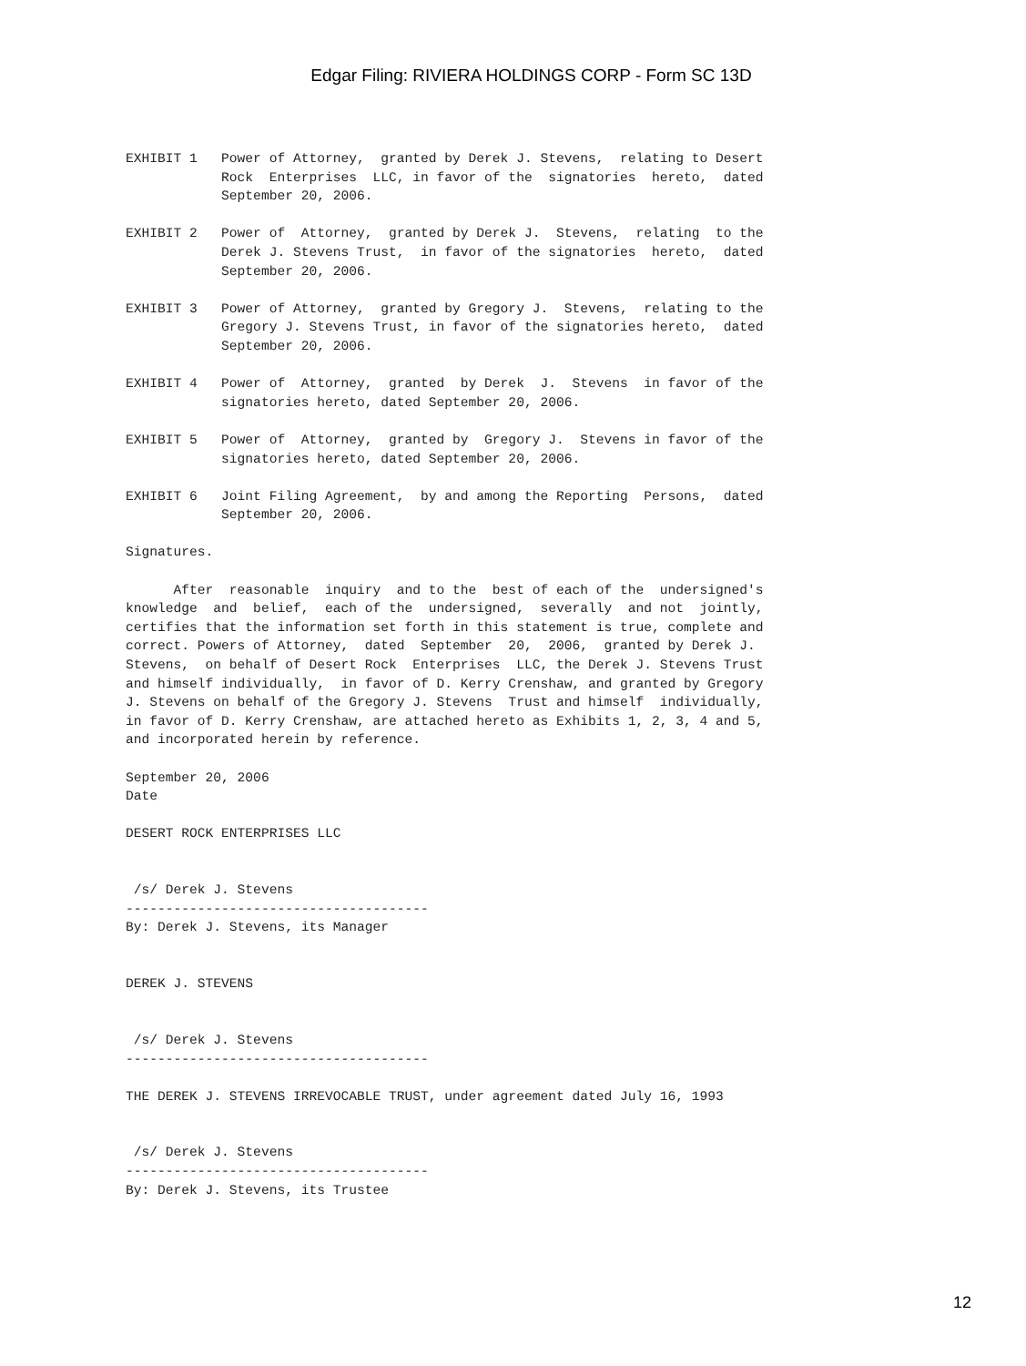Edgar Filing: RIVIERA HOLDINGS CORP - Form SC 13D
EXHIBIT 1   Power of Attorney,  granted by Derek J. Stevens,  relating to Desert
            Rock  Enterprises  LLC, in favor of the  signatories  hereto,  dated
            September 20, 2006.

EXHIBIT 2   Power of  Attorney,  granted by Derek J.  Stevens,  relating  to the
            Derek J. Stevens Trust,  in favor of the signatories  hereto,  dated
            September 20, 2006.

EXHIBIT 3   Power of Attorney,  granted by Gregory J.  Stevens,  relating to the
            Gregory J. Stevens Trust, in favor of the signatories hereto,  dated
            September 20, 2006.

EXHIBIT 4   Power of  Attorney,  granted  by Derek  J.  Stevens  in favor of the
            signatories hereto, dated September 20, 2006.

EXHIBIT 5   Power of  Attorney,  granted by  Gregory J.  Stevens in favor of the
            signatories hereto, dated September 20, 2006.

EXHIBIT 6   Joint Filing Agreement,  by and among the Reporting  Persons,  dated
            September 20, 2006.

Signatures.

      After  reasonable  inquiry  and to the  best of each of the  undersigned's
knowledge  and  belief,  each of the  undersigned,  severally  and not  jointly,
certifies that the information set forth in this statement is true, complete and
correct. Powers of Attorney,  dated  September  20,  2006,  granted by Derek J.
Stevens,  on behalf of Desert Rock  Enterprises  LLC, the Derek J. Stevens Trust
and himself individually,  in favor of D. Kerry Crenshaw, and granted by Gregory
J. Stevens on behalf of the Gregory J. Stevens  Trust and himself  individually,
in favor of D. Kerry Crenshaw, are attached hereto as Exhibits 1, 2, 3, 4 and 5,
and incorporated herein by reference.

September 20, 2006
Date

DESERT ROCK ENTERPRISES LLC


 /s/ Derek J. Stevens
--------------------------------------
By: Derek J. Stevens, its Manager


DEREK J. STEVENS


 /s/ Derek J. Stevens
--------------------------------------

THE DEREK J. STEVENS IRREVOCABLE TRUST, under agreement dated July 16, 1993


 /s/ Derek J. Stevens
--------------------------------------
By: Derek J. Stevens, its Trustee
12